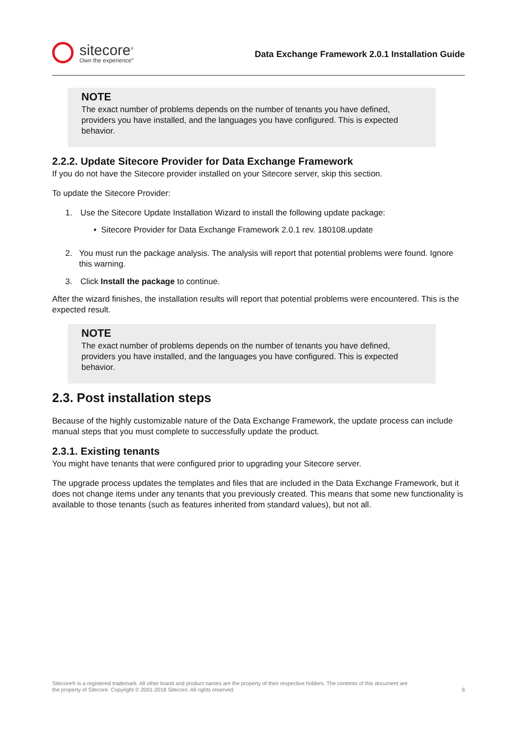sitecore<sup>®</sup>
Own the experience<sup>®</sup>
Data Exchange Framework 2.0.1 Installation Guide
NOTE
The exact number of problems depends on the number of tenants you have defined, providers you have installed, and the languages you have configured. This is expected behavior.
2.2.2. Update Sitecore Provider for Data Exchange Framework
If you do not have the Sitecore provider installed on your Sitecore server, skip this section.
To update the Sitecore Provider:
1. Use the Sitecore Update Installation Wizard to install the following update package:
• Sitecore Provider for Data Exchange Framework 2.0.1 rev. 180108.update
2. You must run the package analysis. The analysis will report that potential problems were found. Ignore this warning.
3. Click Install the package to continue.
After the wizard finishes, the installation results will report that potential problems were encountered. This is the expected result.
NOTE
The exact number of problems depends on the number of tenants you have defined, providers you have installed, and the languages you have configured. This is expected behavior.
2.3. Post installation steps
Because of the highly customizable nature of the Data Exchange Framework, the update process can include manual steps that you must complete to successfully update the product.
2.3.1. Existing tenants
You might have tenants that were configured prior to upgrading your Sitecore server.
The upgrade process updates the templates and files that are included in the Data Exchange Framework, but it does not change items under any tenants that you previously created. This means that some new functionality is available to those tenants (such as features inherited from standard values), but not all.
Sitecore® is a registered trademark. All other brand and product names are the property of their respective holders. The contents of this document are
the property of Sitecore. Copyright © 2001-2018 Sitecore. All rights reserved.
6